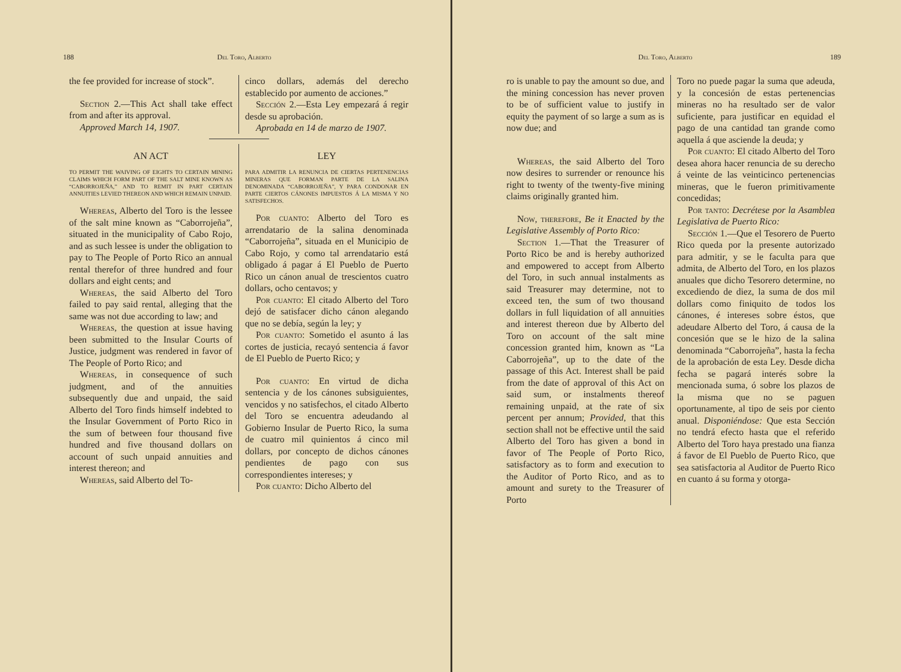188 Del Toro, Alberto
the fee provided for increase of stock”.
Section 2.—This Act shall take effect from and after its approval.
Approved March 14, 1907.
cinco dollars, además del derecho establecido por aumento de acciones.”
Sección 2.—Esta Ley empezará á regir desde su aprobación.
Aprobada en 14 de marzo de 1907.
AN ACT
TO PERMIT THE WAIVING OF EIGHTS TO CERTAIN MINING CLAIMS WHICH FORM PART OF THE SALT MINE KNOWN AS “CABORROJEÑA,” AND TO REMIT IN PART CERTAIN ANNUITIES LEVIED THEREON AND WHICH REMAIN UNPAID.
Whereas, Alberto del Toro is the lessee of the salt mine known as “Caborrojeña”, situated in the municipality of Cabo Rojo, and as such lessee is under the obligation to pay to The People of Porto Rico an annual rental therefor of three hundred and four dollars and eight cents; and
Whereas, the said Alberto del Toro failed to pay said rental, alleging that the same was not due according to law; and
Whereas, the question at issue having been submitted to the Insular Courts of Justice, judgment was rendered in favor of The People of Porto Rico; and
Whereas, in consequence of such judgment, and of the annuities subsequently due and unpaid, the said Alberto del Toro finds himself indebted to the Insular Government of Porto Rico in the sum of between four thousand five hundred and five thousand dollars on account of such unpaid annuities and interest thereon; and
Whereas, said Alberto del To-
LEY
PARA ADMITIR LA RENUNCIA DE CIERTAS PERTENENCIAS MINERAS QUE FORMAN PARTE DE LA SALINA DENOMINADA “CABORROJEÑA”, Y PARA CONDONAR EN PARTE CIERTOS CÁNONES IMPUESTOS Á LA MISMA Y NO SATISFECHOS.
Por cuanto: Alberto del Toro es arrendatario de la salina denominada “Caborrojeña”, situada en el Municipio de Cabo Rojo, y como tal arrendatario está obligado á pagar á El Pueblo de Puerto Rico un cánon anual de trescientos cuatro dollars, ocho centavos; y
Por cuanto: El citado Alberto del Toro dejó de satisfacer dicho cánon alegando que no se debía, según la ley; y
Por cuanto: Sometido el asunto á las cortes de justicia, recayó sentencia á favor de El Pueblo de Puerto Rico; y
Por cuanto: En virtud de dicha sentencia y de los cánones subsiguientes, vencidos y no satisfechos, el citado Alberto del Toro se encuentra adeudando al Gobierno Insular de Puerto Rico, la suma de cuatro mil quinientos á cinco mil dollars, por concepto de dichos cánones pendientes de pago con sus correspondientes intereses; y
Por cuanto: Dicho Alberto del
Del Toro, Alberto 189
ro is unable to pay the amount so due, and the mining concession has never proven to be of sufficient value to justify in equity the payment of so large a sum as is now due; and
Whereas, the said Alberto del Toro now desires to surrender or renounce his right to twenty of the twenty-five mining claims originally granted him.
Now, therefore, Be it Enacted by the Legislative Assembly of Porto Rico:
Section 1.—That the Treasurer of Porto Rico be and is hereby authorized and empowered to accept from Alberto del Toro, in such annual instalments as said Treasurer may determine, not to exceed ten, the sum of two thousand dollars in full liquidation of all annuities and interest thereon due by Alberto del Toro on account of the salt mine concession granted him, known as “La Caborrojeña”, up to the date of the passage of this Act. Interest shall be paid from the date of approval of this Act on said sum, or instalments thereof remaining unpaid, at the rate of six percent per annum; Provided, that this section shall not be effective until the said Alberto del Toro has given a bond in favor of The People of Porto Rico, satisfactory as to form and execution to the Auditor of Porto Rico, and as to amount and surety to the Treasurer of Porto
Toro no puede pagar la suma que adeuda, y la concesión de estas pertenencias mineras no ha resultado ser de valor suficiente, para justificar en equidad el pago de una cantidad tan grande como aquella á que asciende la deuda; y
Por cuanto: El citado Alberto del Toro desea ahora hacer renuncia de su derecho á veinte de las veinticinco pertenencias mineras, que le fueron primitivamente concedidas;
Por tanto: Decrétese por la Asamblea Legislativa de Puerto Rico:
Sección 1.—Que el Tesorero de Puerto Rico queda por la presente autorizado para admitir, y se le faculta para que admita, de Alberto del Toro, en los plazos anuales que dicho Tesorero determine, no excediendo de diez, la suma de dos mil dollars como finiquito de todos los cánones, é intereses sobre éstos, que adeudare Alberto del Toro, á causa de la concesión que se le hizo de la salina denominada “Caborrojeña”, hasta la fecha de la aprobación de esta Ley. Desde dicha fecha se pagará interés sobre la mencionada suma, ó sobre los plazos de la misma que no se paguen oportunamente, al tipo de seis por ciento anual. Disponiéndose: Que esta Sección no tendrá efecto hasta que el referido Alberto del Toro haya prestado una fianza á favor de El Pueblo de Puerto Rico, que sea satisfactoria al Auditor de Puerto Rico en cuanto á su forma y otorga-